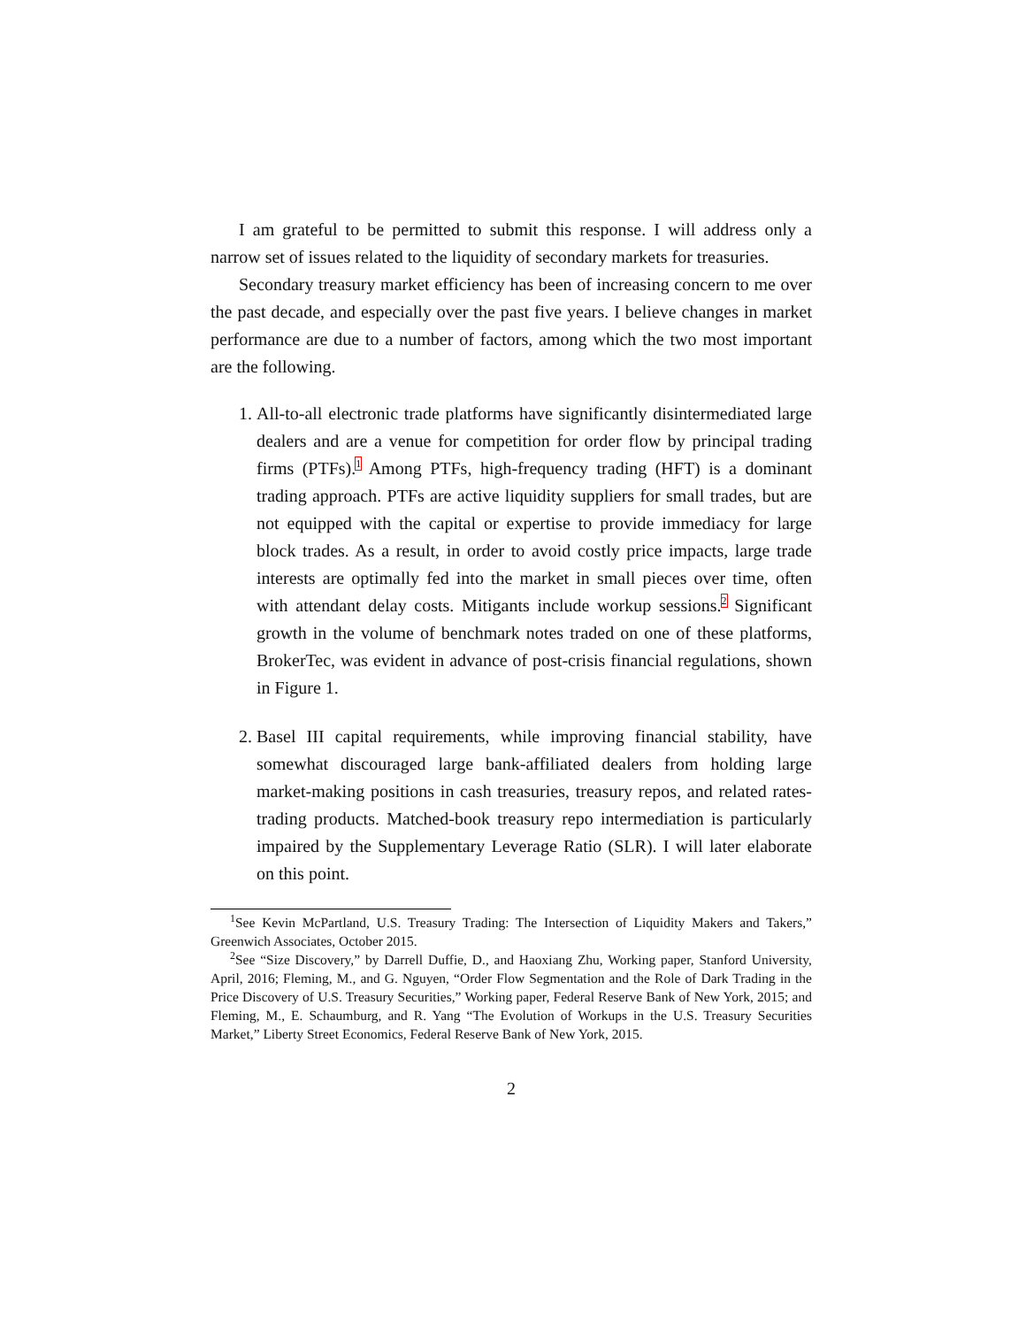I am grateful to be permitted to submit this response. I will address only a narrow set of issues related to the liquidity of secondary markets for treasuries.
Secondary treasury market efficiency has been of increasing concern to me over the past decade, and especially over the past five years. I believe changes in market performance are due to a number of factors, among which the two most important are the following.
1. All-to-all electronic trade platforms have significantly disintermediated large dealers and are a venue for competition for order flow by principal trading firms (PTFs).<sup>1</sup> Among PTFs, high-frequency trading (HFT) is a dominant trading approach. PTFs are active liquidity suppliers for small trades, but are not equipped with the capital or expertise to provide immediacy for large block trades. As a result, in order to avoid costly price impacts, large trade interests are optimally fed into the market in small pieces over time, often with attendant delay costs. Mitigants include workup sessions.<sup>2</sup> Significant growth in the volume of benchmark notes traded on one of these platforms, BrokerTec, was evident in advance of post-crisis financial regulations, shown in Figure 1.
2. Basel III capital requirements, while improving financial stability, have somewhat discouraged large bank-affiliated dealers from holding large market-making positions in cash treasuries, treasury repos, and related rates-trading products. Matched-book treasury repo intermediation is particularly impaired by the Supplementary Leverage Ratio (SLR). I will later elaborate on this point.
<sup>1</sup> See Kevin McPartland, U.S. Treasury Trading: The Intersection of Liquidity Makers and Takers,” Greenwich Associates, October 2015.
<sup>2</sup> See “Size Discovery,” by Darrell Duffie, D., and Haoxiang Zhu, Working paper, Stanford University, April, 2016; Fleming, M., and G. Nguyen, “Order Flow Segmentation and the Role of Dark Trading in the Price Discovery of U.S. Treasury Securities,” Working paper, Federal Reserve Bank of New York, 2015; and Fleming, M., E. Schaumburg, and R. Yang “The Evolution of Workups in the U.S. Treasury Securities Market,” Liberty Street Economics, Federal Reserve Bank of New York, 2015.
2